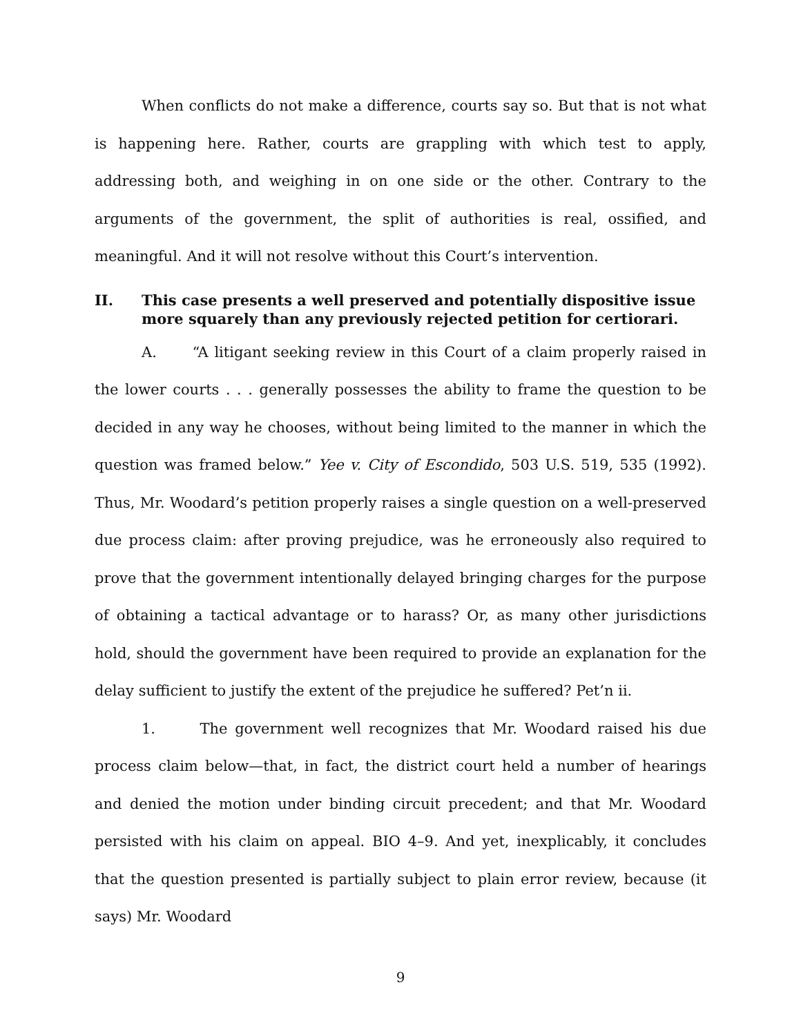When conflicts do not make a difference, courts say so. But that is not what is happening here. Rather, courts are grappling with which test to apply, addressing both, and weighing in on one side or the other. Contrary to the arguments of the government, the split of authorities is real, ossified, and meaningful. And it will not resolve without this Court’s intervention.
II. This case presents a well preserved and potentially dispositive issue more squarely than any previously rejected petition for certiorari.
A. “A litigant seeking review in this Court of a claim properly raised in the lower courts . . . generally possesses the ability to frame the question to be decided in any way he chooses, without being limited to the manner in which the question was framed below.” Yee v. City of Escondido, 503 U.S. 519, 535 (1992). Thus, Mr. Woodard’s petition properly raises a single question on a well-preserved due process claim: after proving prejudice, was he erroneously also required to prove that the government intentionally delayed bringing charges for the purpose of obtaining a tactical advantage or to harass? Or, as many other jurisdictions hold, should the government have been required to provide an explanation for the delay sufficient to justify the extent of the prejudice he suffered? Pet’n ii.
1. The government well recognizes that Mr. Woodard raised his due process claim below—that, in fact, the district court held a number of hearings and denied the motion under binding circuit precedent; and that Mr. Woodard persisted with his claim on appeal. BIO 4–9. And yet, inexplicably, it concludes that the question presented is partially subject to plain error review, because (it says) Mr. Woodard
9